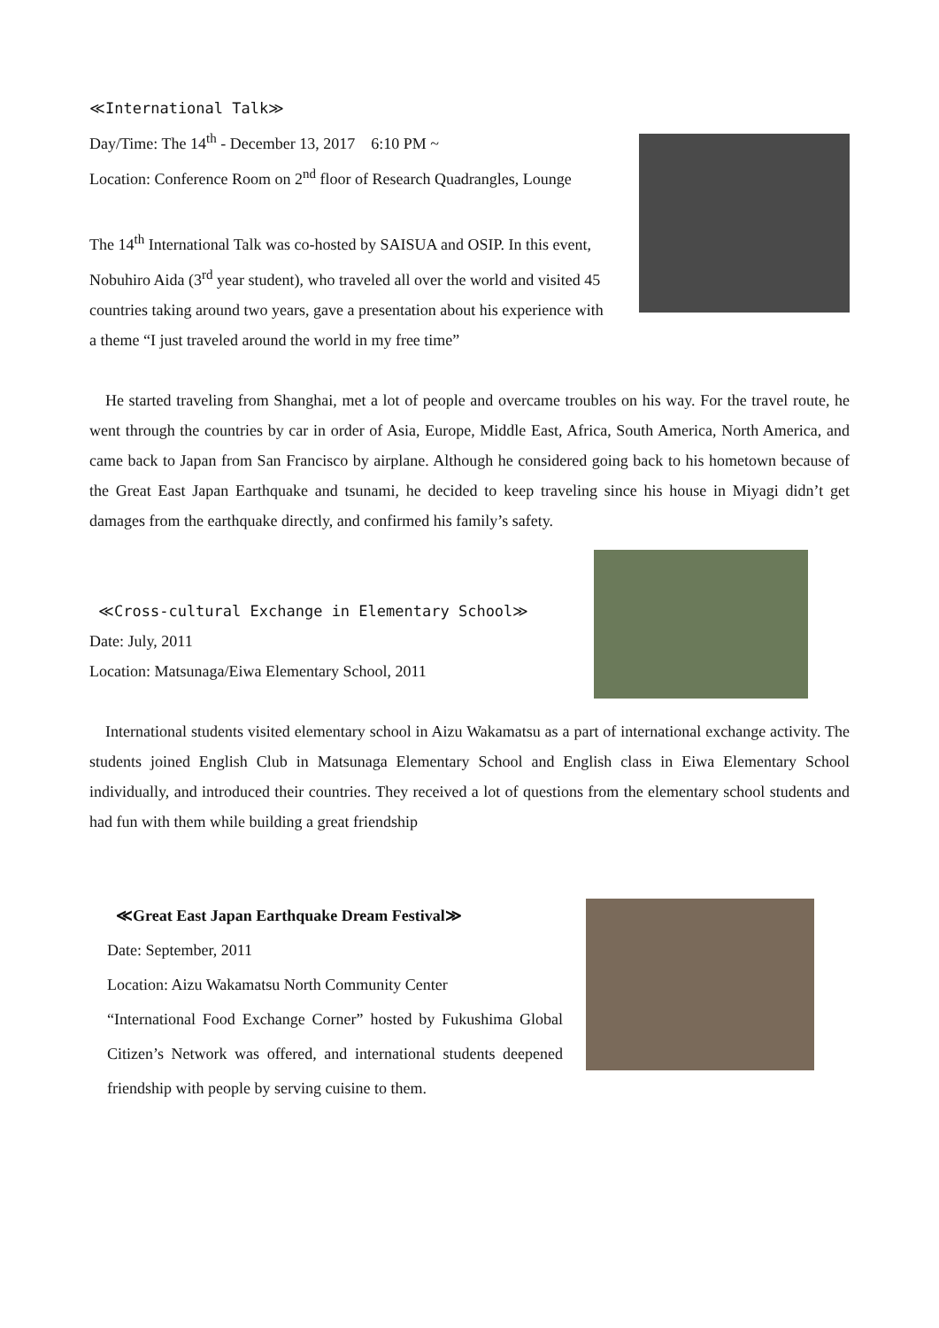≪International Talk≫
Day/Time: The 14<sup>th</sup> - December 13, 2017　6:10 PM ~
Location: Conference Room on 2<sup>nd</sup> floor of Research Quadrangles, Lounge
The 14<sup>th</sup> International Talk was co-hosted by SAISUA and OSIP. In this event, Nobuhiro Aida (3<sup>rd</sup> year student), who traveled all over the world and visited 45 countries taking around two years, gave a presentation about his experience with a theme “I just traveled around the world in my free time”
He started traveling from Shanghai, met a lot of people and overcame troubles on his way. For the travel route, he went through the countries by car in order of Asia, Europe, Middle East, Africa, South America, North America, and came back to Japan from San Francisco by airplane. Although he considered going back to his hometown because of the Great East Japan Earthquake and tsunami, he decided to keep traveling since his house in Miyagi didn’t get damages from the earthquake directly, and confirmed his family’s safety.
≪Cross-cultural Exchange in Elementary School≫
Date: July, 2011
Location: Matsunaga/Eiwa Elementary School, 2011
International students visited elementary school in Aizu Wakamatsu as a part of international exchange activity. The students joined English Club in Matsunaga Elementary School and English class in Eiwa Elementary School individually, and introduced their countries. They received a lot of questions from the elementary school students and had fun with them while building a great friendship
≪Great East Japan Earthquake Dream Festival≫
Date: September, 2011
Location: Aizu Wakamatsu North Community Center
“International Food Exchange Corner” hosted by Fukushima Global Citizen’s Network was offered, and international students deepened friendship with people by serving cuisine to them.